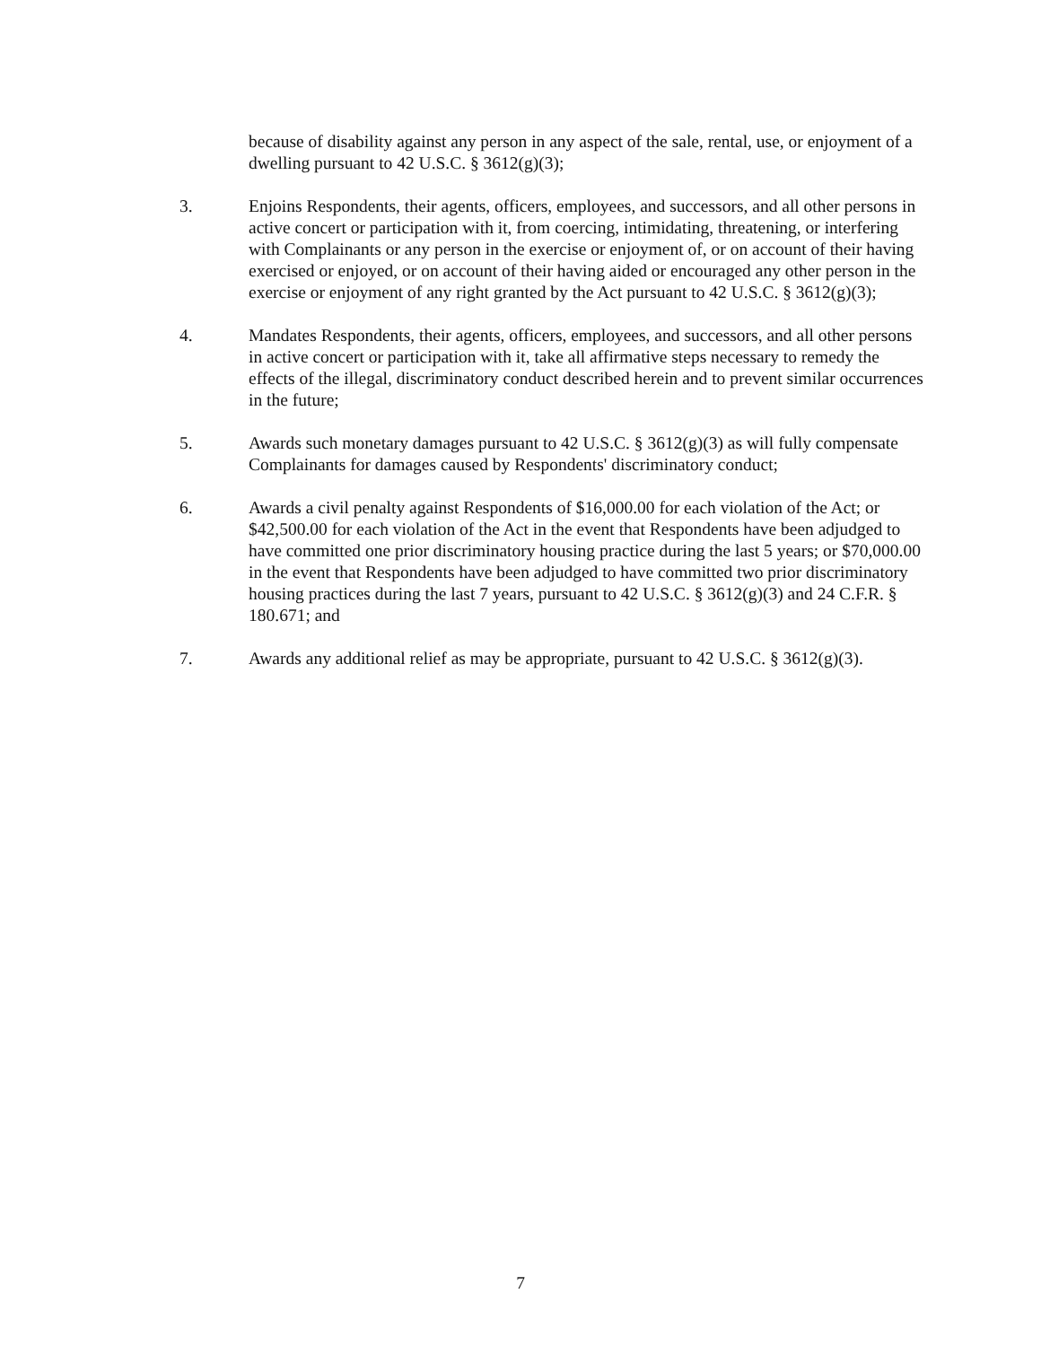because of disability against any person in any aspect of the sale, rental, use, or enjoyment of a dwelling pursuant to 42 U.S.C. § 3612(g)(3);
3. Enjoins Respondents, their agents, officers, employees, and successors, and all other persons in active concert or participation with it, from coercing, intimidating, threatening, or interfering with Complainants or any person in the exercise or enjoyment of, or on account of their having exercised or enjoyed, or on account of their having aided or encouraged any other person in the exercise or enjoyment of any right granted by the Act pursuant to 42 U.S.C. § 3612(g)(3);
4. Mandates Respondents, their agents, officers, employees, and successors, and all other persons in active concert or participation with it, take all affirmative steps necessary to remedy the effects of the illegal, discriminatory conduct described herein and to prevent similar occurrences in the future;
5. Awards such monetary damages pursuant to 42 U.S.C. § 3612(g)(3) as will fully compensate Complainants for damages caused by Respondents' discriminatory conduct;
6. Awards a civil penalty against Respondents of $16,000.00 for each violation of the Act; or $42,500.00 for each violation of the Act in the event that Respondents have been adjudged to have committed one prior discriminatory housing practice during the last 5 years; or $70,000.00 in the event that Respondents have been adjudged to have committed two prior discriminatory housing practices during the last 7 years, pursuant to 42 U.S.C. § 3612(g)(3) and 24 C.F.R. § 180.671; and
7. Awards any additional relief as may be appropriate, pursuant to 42 U.S.C. § 3612(g)(3).
7